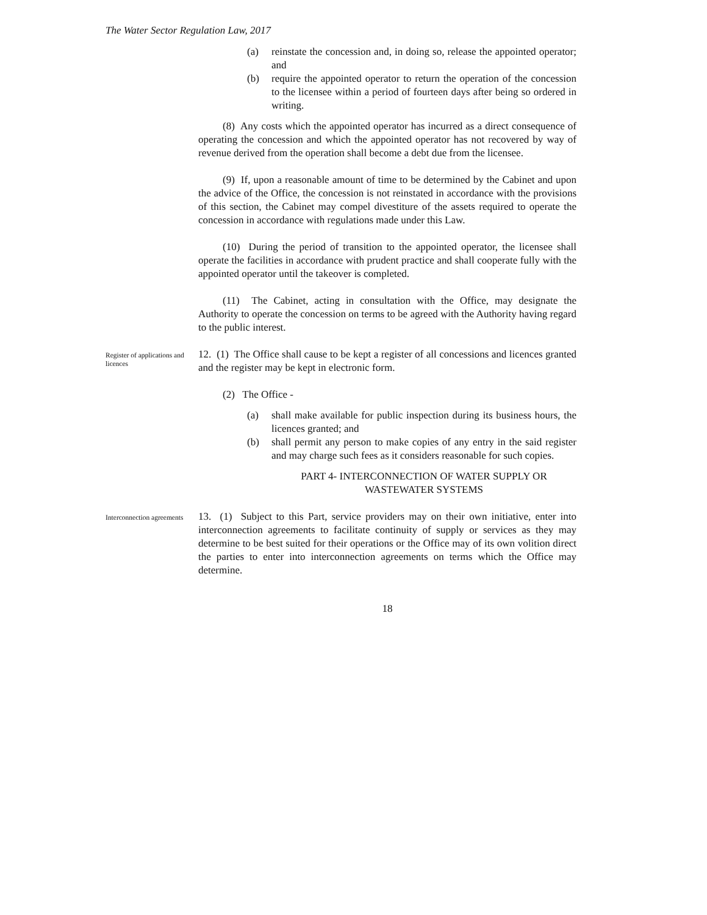The Water Sector Regulation Law, 2017
(a) reinstate the concession and, in doing so, release the appointed operator; and
(b) require the appointed operator to return the operation of the concession to the licensee within a period of fourteen days after being so ordered in writing.
(8) Any costs which the appointed operator has incurred as a direct consequence of operating the concession and which the appointed operator has not recovered by way of revenue derived from the operation shall become a debt due from the licensee.
(9) If, upon a reasonable amount of time to be determined by the Cabinet and upon the advice of the Office, the concession is not reinstated in accordance with the provisions of this section, the Cabinet may compel divestiture of the assets required to operate the concession in accordance with regulations made under this Law.
(10) During the period of transition to the appointed operator, the licensee shall operate the facilities in accordance with prudent practice and shall cooperate fully with the appointed operator until the takeover is completed.
(11) The Cabinet, acting in consultation with the Office, may designate the Authority to operate the concession on terms to be agreed with the Authority having regard to the public interest.
Register of applications and licences
12. (1) The Office shall cause to be kept a register of all concessions and licences granted and the register may be kept in electronic form.
(2) The Office -
(a) shall make available for public inspection during its business hours, the licences granted; and
(b) shall permit any person to make copies of any entry in the said register and may charge such fees as it considers reasonable for such copies.
PART 4- INTERCONNECTION OF WATER SUPPLY OR WASTEWATER SYSTEMS
Interconnection agreements
13. (1) Subject to this Part, service providers may on their own initiative, enter into interconnection agreements to facilitate continuity of supply or services as they may determine to be best suited for their operations or the Office may of its own volition direct the parties to enter into interconnection agreements on terms which the Office may determine.
18